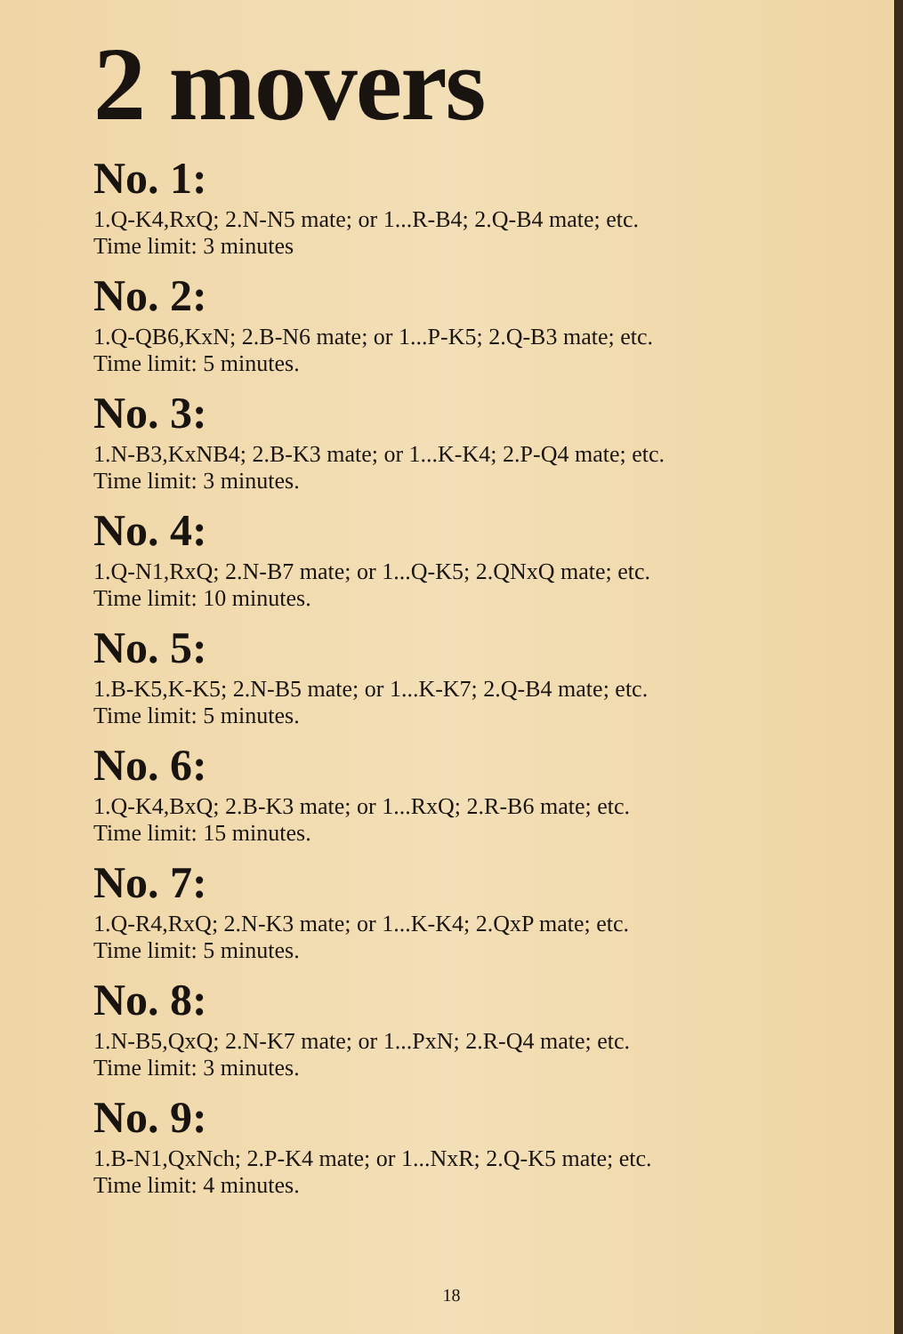2 movers
No. 1:
1.Q-K4,RxQ; 2.N-N5 mate; or 1...R-B4; 2.Q-B4 mate; etc.
Time limit: 3 minutes
No. 2:
1.Q-QB6,KxN; 2.B-N6 mate; or 1...P-K5; 2.Q-B3 mate; etc.
Time limit: 5 minutes.
No. 3:
1.N-B3,KxNB4; 2.B-K3 mate; or 1...K-K4; 2.P-Q4 mate; etc.
Time limit: 3 minutes.
No. 4:
1.Q-N1,RxQ; 2.N-B7 mate; or 1...Q-K5; 2.QNxQ mate; etc.
Time limit: 10 minutes.
No. 5:
1.B-K5,K-K5; 2.N-B5 mate; or 1...K-K7; 2.Q-B4 mate; etc.
Time limit: 5 minutes.
No. 6:
1.Q-K4,BxQ; 2.B-K3 mate; or 1...RxQ; 2.R-B6 mate; etc.
Time limit: 15 minutes.
No. 7:
1.Q-R4,RxQ; 2.N-K3 mate; or 1...K-K4; 2.QxP mate; etc.
Time limit: 5 minutes.
No. 8:
1.N-B5,QxQ; 2.N-K7 mate; or 1...PxN; 2.R-Q4 mate; etc.
Time limit: 3 minutes.
No. 9:
1.B-N1,QxNch; 2.P-K4 mate; or 1...NxR; 2.Q-K5 mate; etc.
Time limit: 4 minutes.
18